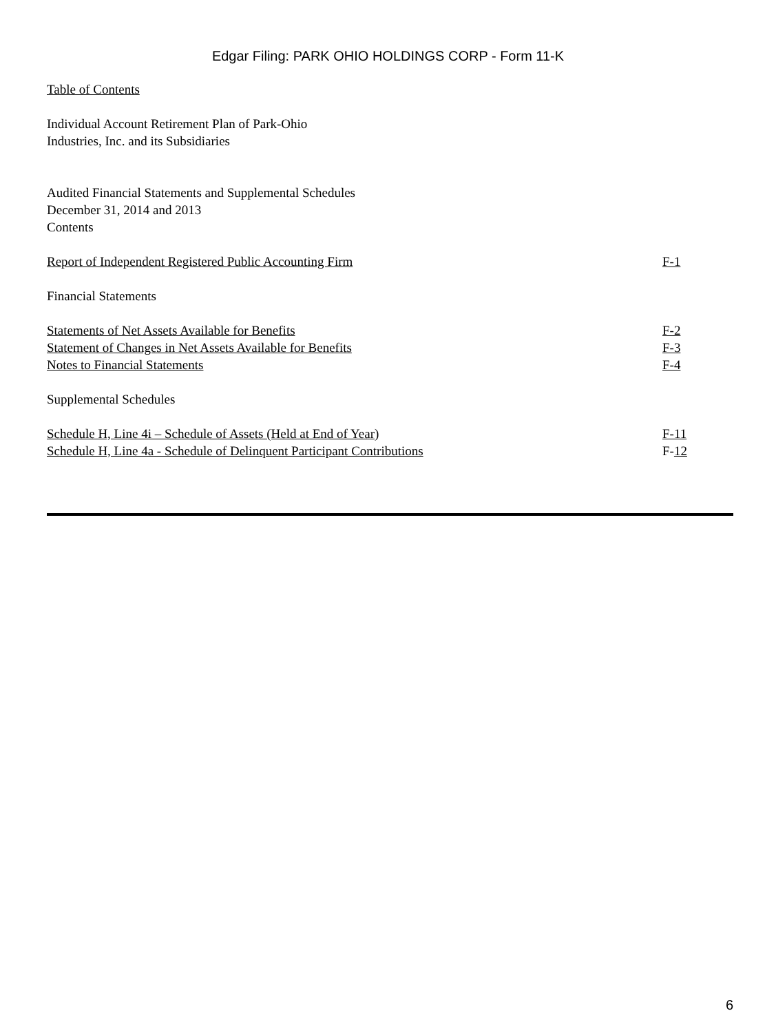Edgar Filing: PARK OHIO HOLDINGS CORP - Form 11-K
Table of Contents
Individual Account Retirement Plan of Park-Ohio
Industries, Inc. and its Subsidiaries
Audited Financial Statements and Supplemental Schedules
December 31, 2014 and 2013
Contents
| Report of Independent Registered Public Accounting Firm | F-1 |
| Financial Statements | |
| Statements of Net Assets Available for Benefits | F-2 |
| Statement of Changes in Net Assets Available for Benefits | F-3 |
| Notes to Financial Statements | F-4 |
| Supplemental Schedules | |
| Schedule H, Line 4i – Schedule of Assets (Held at End of Year ) | F-11 |
| Schedule H, Line 4a - Schedule of Delinquent Participant Contributions | F- 12 |
6